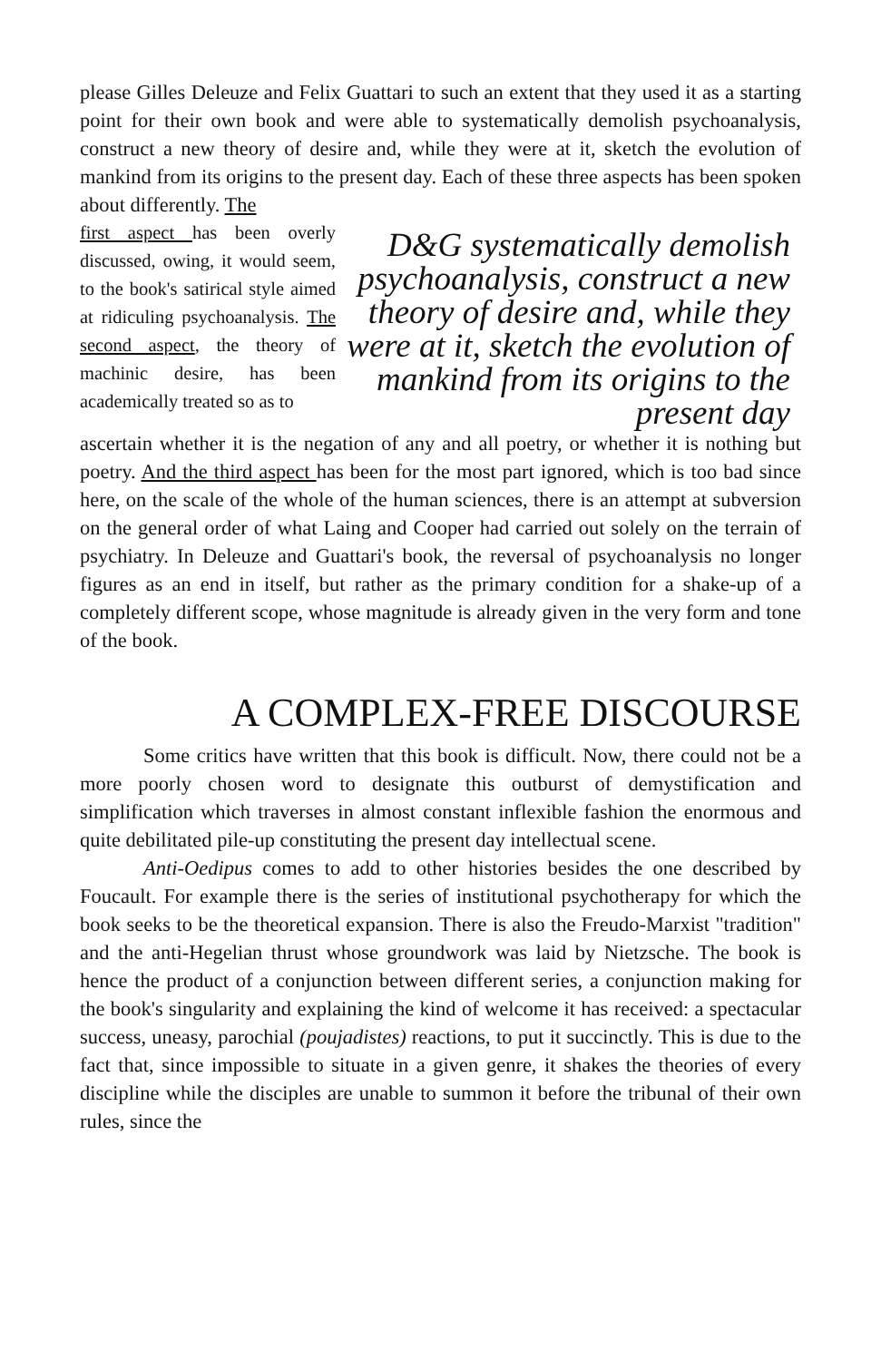please Gilles Deleuze and Felix Guattari to such an extent that they used it as a starting point for their own book and were able to systematically demolish psychoanalysis, construct a new theory of desire and, while they were at it, sketch the evolution of mankind from its origins to the present day. Each of these three aspects has been spoken about differently. The
first aspect has been overly discussed, owing, it would seem, to the book's satirical style aimed at ridiculing psychoanalysis. The second aspect, the theory of machinic desire, has been academically treated so as to
D&G systematically demolish psychoanalysis, construct a new theory of desire and, while they were at it, sketch the evolution of mankind from its origins to the present day
ascertain whether it is the negation of any and all poetry, or whether it is nothing but poetry. And the third aspect has been for the most part ignored, which is too bad since here, on the scale of the whole of the human sciences, there is an attempt at subversion on the general order of what Laing and Cooper had carried out solely on the terrain of psychiatry. In Deleuze and Guattari's book, the reversal of psychoanalysis no longer figures as an end in itself, but rather as the primary condition for a shake-up of a completely different scope, whose magnitude is already given in the very form and tone of the book.
A COMPLEX-FREE DISCOURSE
Some critics have written that this book is difficult. Now, there could not be a more poorly chosen word to designate this outburst of demystification and simplification which traverses in almost constant inflexible fashion the enormous and quite debilitated pile-up constituting the present day intellectual scene.
Anti-Oedipus comes to add to other histories besides the one described by Foucault. For example there is the series of institutional psychotherapy for which the book seeks to be the theoretical expansion. There is also the Freudo-Marxist "tradition" and the anti-Hegelian thrust whose groundwork was laid by Nietzsche. The book is hence the product of a conjunction between different series, a conjunction making for the book's singularity and explaining the kind of welcome it has received: a spectacular success, uneasy, parochial (poujadistes) reactions, to put it succinctly. This is due to the fact that, since impossible to situate in a given genre, it shakes the theories of every discipline while the disciples are unable to summon it before the tribunal of their own rules, since the